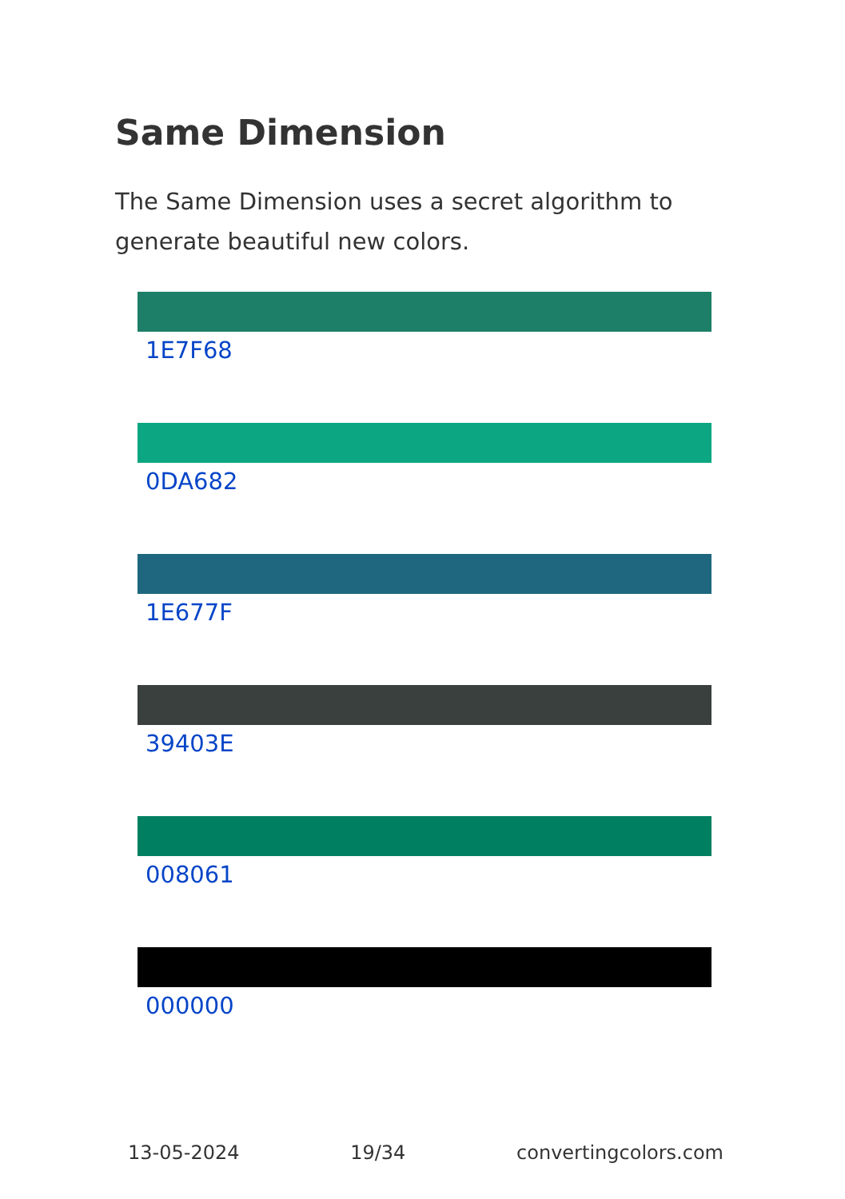Same Dimension
The Same Dimension uses a secret algorithm to generate beautiful new colors.
1E7F68
0DA682
1E677F
39403E
008061
000000
13-05-2024 19/34 convertingcolors.com